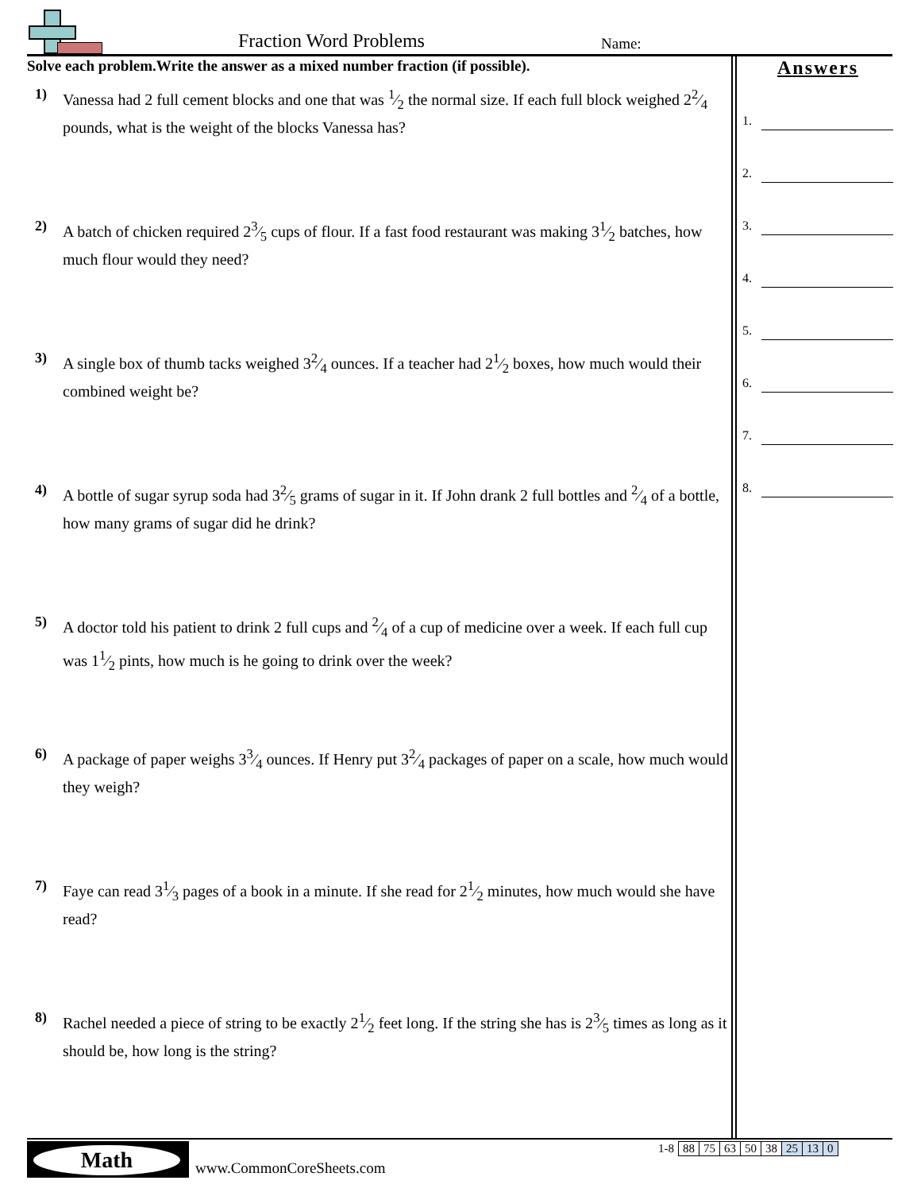Fraction Word Problems Name:
Solve each problem.Write the answer as a mixed number fraction (if possible).
1) Vanessa had 2 full cement blocks and one that was 1⁄2 the normal size. If each full block weighed 22⁄4 pounds, what is the weight of the blocks Vanessa has?
2) A batch of chicken required 23⁄5 cups of flour. If a fast food restaurant was making 31⁄2 batches, how much flour would they need?
3) A single box of thumb tacks weighed 32⁄4 ounces. If a teacher had 21⁄2 boxes, how much would their combined weight be?
4) A bottle of sugar syrup soda had 32⁄5 grams of sugar in it. If John drank 2 full bottles and 2⁄4 of a bottle, how many grams of sugar did he drink?
5) A doctor told his patient to drink 2 full cups and 2⁄4 of a cup of medicine over a week. If each full cup was 11⁄2 pints, how much is he going to drink over the week?
6) A package of paper weighs 33⁄4 ounces. If Henry put 32⁄4 packages of paper on a scale, how much would they weigh?
7) Faye can read 31⁄3 pages of a book in a minute. If she read for 21⁄2 minutes, how much would she have read?
8) Rachel needed a piece of string to be exactly 21⁄2 feet long. If the string she has is 23⁄5 times as long as it should be, how long is the string?
Answers
1.
2.
3.
4.
5.
6.
7.
8.
Math
www.CommonCoreSheets.com
| 1-8 | 88 | 75 | 63 | 50 | 38 | 25 | 13 | 0 |